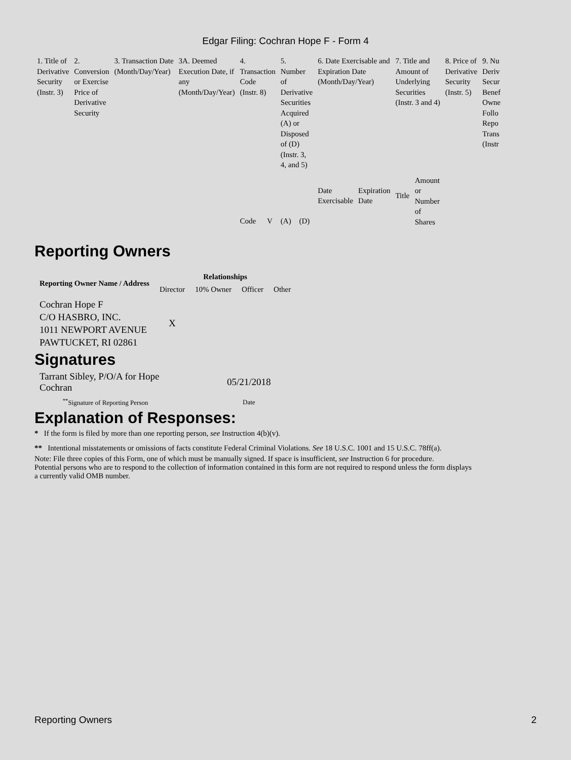Edgar Filing: Cochran Hope F - Form 4
| 1. Title of Derivative Security (Instr. 3) | 2. Conversion or Exercise Price of Derivative Security | 3. Transaction Date (Month/Day/Year) | 3A. Deemed Execution Date, if any (Month/Day/Year) | 4. Transaction Code (Instr. 8) | | 5. Number of Derivative Securities Acquired (A) or Disposed of (D) (Instr. 3, 4, and 5) | | 6. Date Exercisable and Expiration Date (Month/Day/Year) | | 7. Title and Amount of Underlying Securities (Instr. 3 and 4) | | 8. Price of Derivative Security (Instr. 5) | 9. Nu Deriv Secur Benef Owne Follo Repo Trans (Instr |
| | | | | Code | V | (A) | (D) | Date Exercisable | Expiration Date | Title | Amount or Number of Shares | | |
Reporting Owners
| Reporting Owner Name / Address | Relationships | | | |
| --- | --- | --- | --- | --- |
| | Director | 10% Owner | Officer | Other |
| Cochran Hope F C/O HASBRO, INC. 1011 NEWPORT AVENUE PAWTUCKET, RI 02861 | X | | | |
Signatures
| Tarrant Sibley, P/O/A for Hope Cochran | 05/21/2018 |
| <sup>**</sup> Signature of Reporting Person | Date |
Explanation of Responses:
* If the form is filed by more than one reporting person, see Instruction 4(b)(v).
** Intentional misstatements or omissions of facts constitute Federal Criminal Violations. See 18 U.S.C. 1001 and 15 U.S.C. 78ff(a).
Note: File three copies of this Form, one of which must be manually signed. If space is insufficient, see Instruction 6 for procedure.
Potential persons who are to respond to the collection of information contained in this form are not required to respond unless the form displays
a currently valid OMB number.
Reporting Owners 2